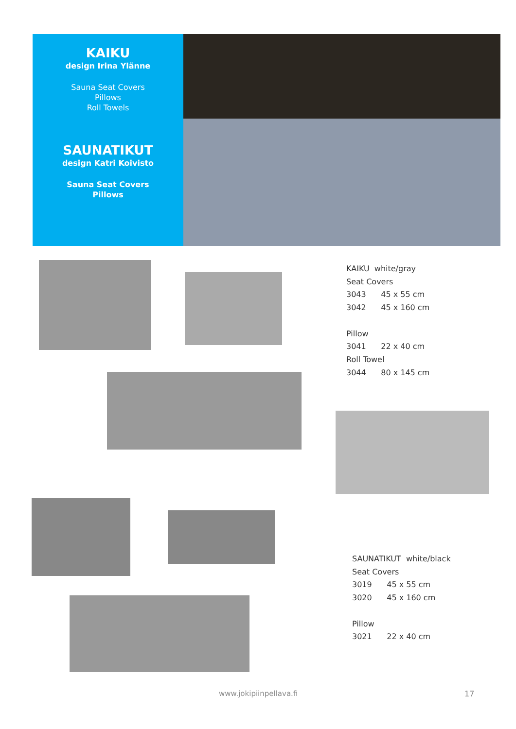KAIKU
design Irina Ylänne
Sauna Seat Covers
Pillows
Roll Towels
SAUNATIKUT
design Katri Koivisto
Sauna Seat Covers
Pillows
KAIKU white/gray
Seat Covers
3043 45 x 55 cm
3042 45 x 160 cm
Pillow
3041 22 x 40 cm
Roll Towel
3044 80 x 145 cm
SAUNATIKUT white/black
Seat Covers
3019 45 x 55 cm
3020 45 x 160 cm
Pillow
3021 22 x 40 cm
www.jokipiinpellava.fi 17